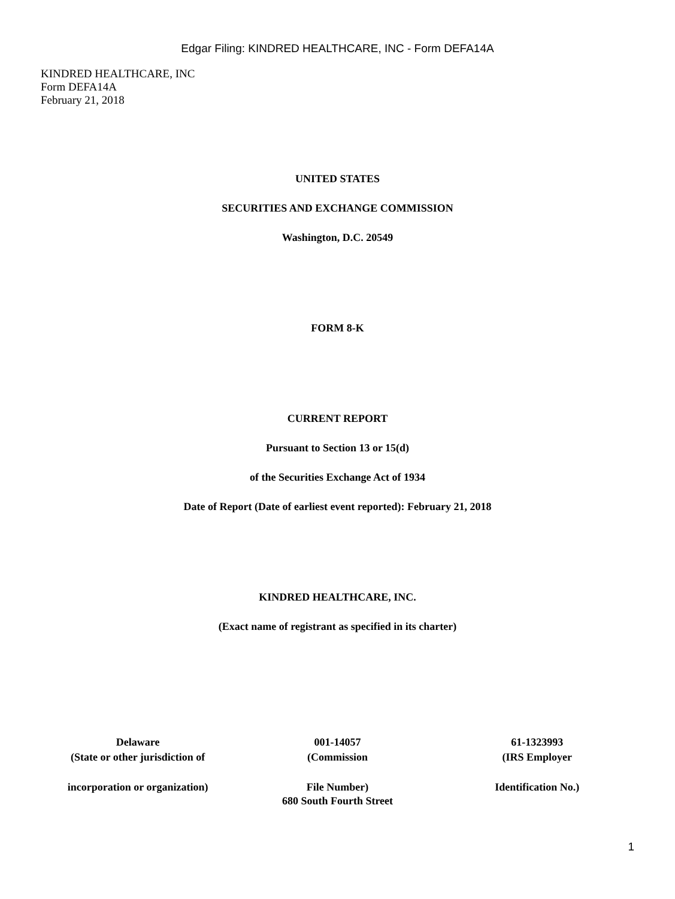Edgar Filing: KINDRED HEALTHCARE, INC - Form DEFA14A
KINDRED HEALTHCARE, INC
Form DEFA14A
February 21, 2018
UNITED STATES
SECURITIES AND EXCHANGE COMMISSION
Washington, D.C. 20549
FORM 8-K
CURRENT REPORT
Pursuant to Section 13 or 15(d)
of the Securities Exchange Act of 1934
Date of Report (Date of earliest event reported): February 21, 2018
KINDRED HEALTHCARE, INC.
(Exact name of registrant as specified in its charter)
| Delaware (State or other jurisdiction of incorporation or organization) | 001-14057 (Commission File Number) | 61-1323993 (IRS Employer Identification No.) |
680 South Fourth Street
1